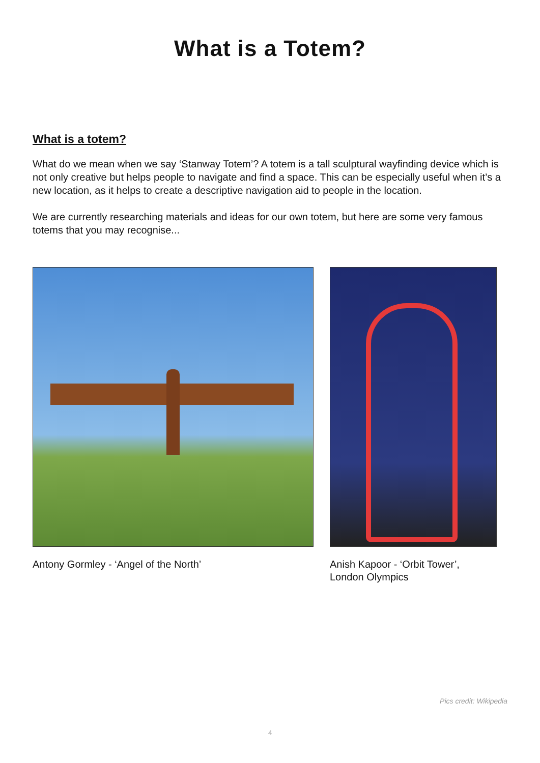What is a Totem?
What is a totem?
What do we mean when we say ‘Stanway Totem’? A totem is a tall sculptural wayfinding device which is not only creative but helps people to navigate and find a space. This can be especially useful when it’s a new location, as it helps to create a descriptive navigation aid to people in the location.
We are currently researching materials and ideas for our own totem, but here are some very famous totems that you may recognise...
Antony Gormley - ‘Angel of the North’ Anish Kapoor - ‘Orbit Tower’,
London Olympics
Pics credit: Wikipedia
4